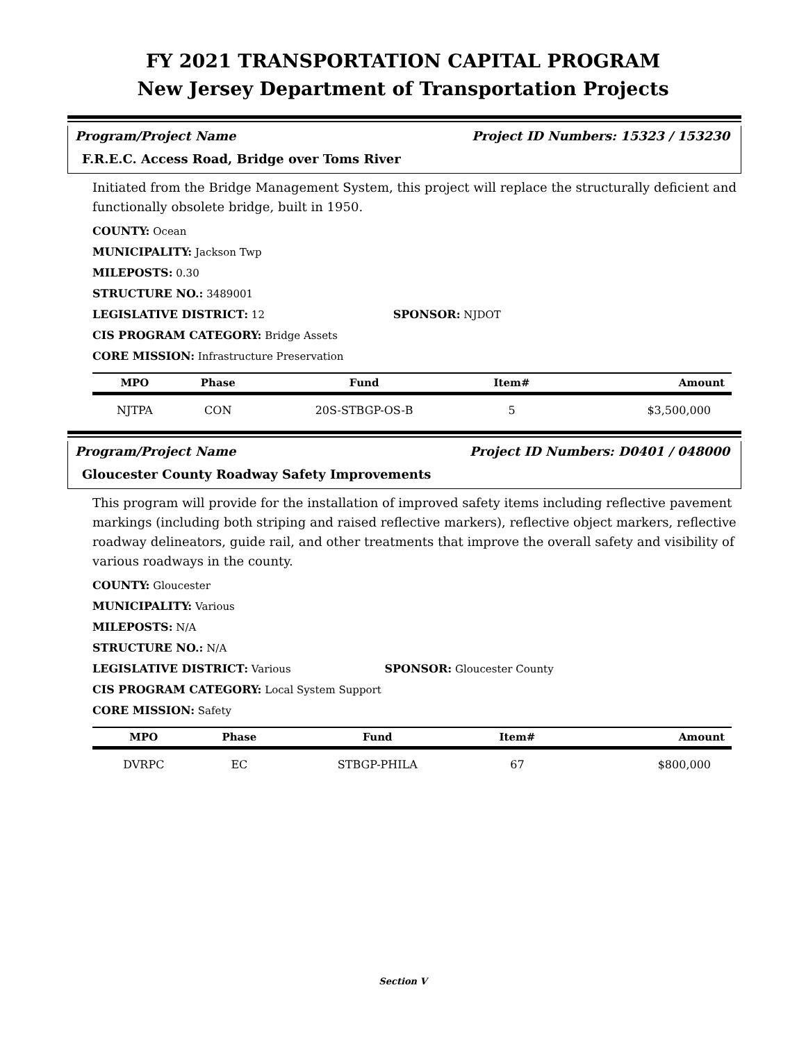FY 2021 TRANSPORTATION CAPITAL PROGRAM
New Jersey Department of Transportation Projects
Program/Project Name Project ID Numbers: 15323 / 153230
F.R.E.C. Access Road, Bridge over Toms River
Initiated from the Bridge Management System, this project will replace the structurally deficient and functionally obsolete bridge, built in 1950.
COUNTY: Ocean
MUNICIPALITY: Jackson Twp
MILEPOSTS: 0.30
STRUCTURE NO.: 3489001
LEGISLATIVE DISTRICT: 12 SPONSOR: NJDOT
CIS PROGRAM CATEGORY: Bridge Assets
CORE MISSION: Infrastructure Preservation
| MPO | Phase | Fund | Item# | Amount |
| --- | --- | --- | --- | --- |
| NJTPA | CON | 20S-STBGP-OS-B | 5 | $3,500,000 |
Program/Project Name Project ID Numbers: D0401 / 048000
Gloucester County Roadway Safety Improvements
This program will provide for the installation of improved safety items including reflective pavement markings (including both striping and raised reflective markers), reflective object markers, reflective roadway delineators, guide rail, and other treatments that improve the overall safety and visibility of various roadways in the county.
COUNTY: Gloucester
MUNICIPALITY: Various
MILEPOSTS: N/A
STRUCTURE NO.: N/A
LEGISLATIVE DISTRICT: Various SPONSOR: Gloucester County
CIS PROGRAM CATEGORY: Local System Support
CORE MISSION: Safety
| MPO | Phase | Fund | Item# | Amount |
| --- | --- | --- | --- | --- |
| DVRPC | EC | STBGP-PHILA | 67 | $800,000 |
Section V